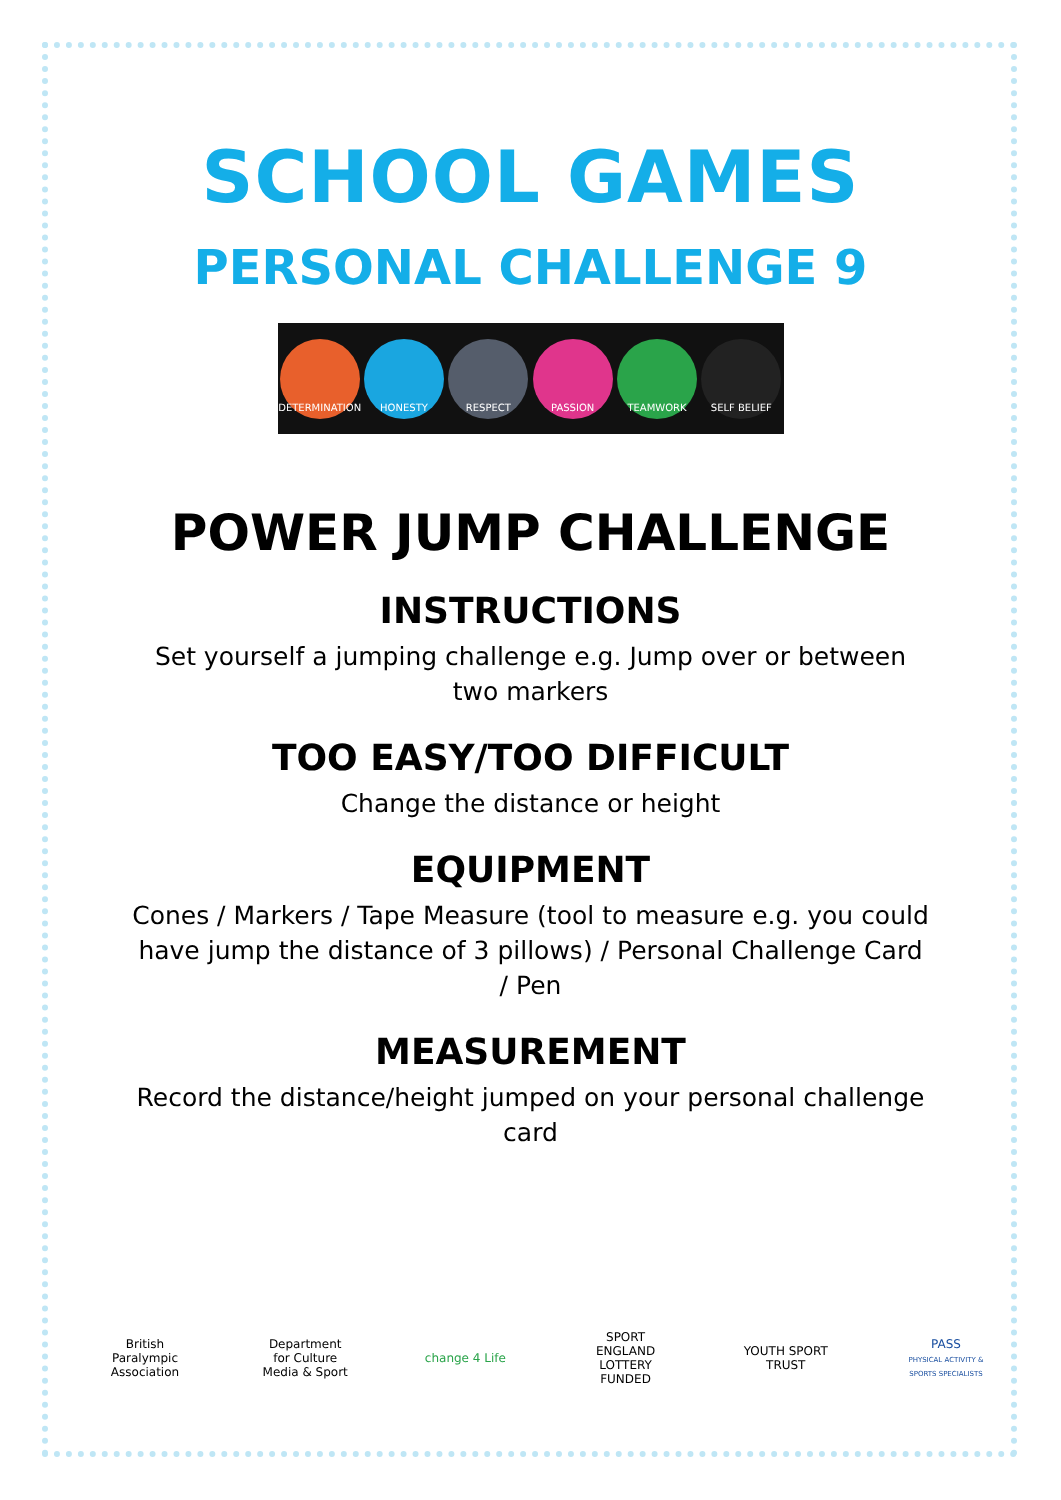SCHOOL GAMES
PERSONAL CHALLENGE 9
DETERMINATION HONESTY RESPECT PASSION TEAMWORK SELF BELIEF
POWER JUMP CHALLENGE
INSTRUCTIONS
Set yourself a jumping challenge e.g. Jump over or between two markers
TOO EASY/TOO DIFFICULT
Change the distance or height
EQUIPMENT
Cones / Markers / Tape Measure (tool to measure e.g. you could have jump the distance of 3 pillows) / Personal Challenge Card / Pen
MEASUREMENT
Record the distance/height jumped on your personal challenge card
British Paralympic Association
Department for Culture Media & Sport
change 4 Life
SPORT ENGLAND LOTTERY FUNDED
YOUTH SPORT TRUST
PASS
PHYSICAL ACTIVITY & SPORTS SPECIALISTS